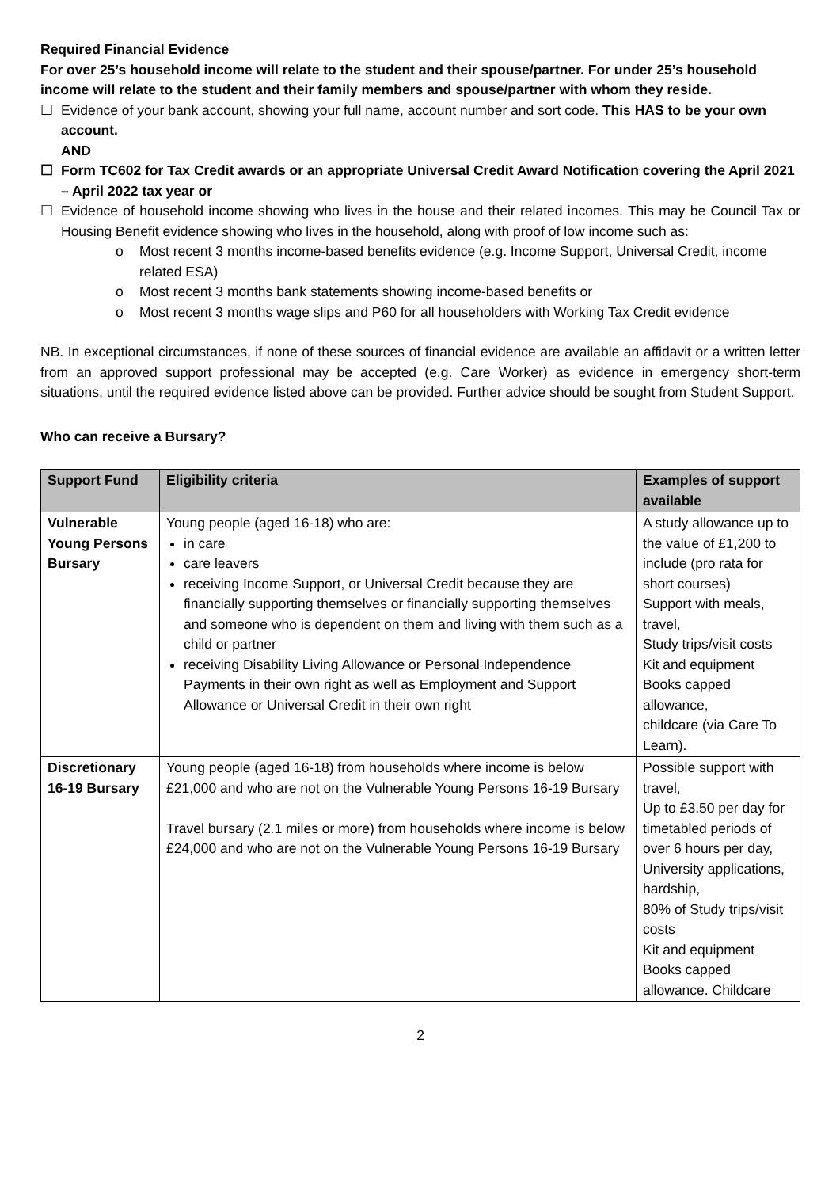Required Financial Evidence
For over 25’s household income will relate to the student and their spouse/partner. For under 25’s household income will relate to the student and their family members and spouse/partner with whom they reside.
☐ Evidence of your bank account, showing your full name, account number and sort code. This HAS to be your own account.
AND
☐ Form TC602 for Tax Credit awards or an appropriate Universal Credit Award Notification covering the April 2021 – April 2022 tax year or
☐ Evidence of household income showing who lives in the house and their related incomes. This may be Council Tax or Housing Benefit evidence showing who lives in the household, along with proof of low income such as:
o Most recent 3 months income-based benefits evidence (e.g. Income Support, Universal Credit, income related ESA)
o Most recent 3 months bank statements showing income-based benefits or
o Most recent 3 months wage slips and P60 for all householders with Working Tax Credit evidence
NB. In exceptional circumstances, if none of these sources of financial evidence are available an affidavit or a written letter from an approved support professional may be accepted (e.g. Care Worker) as evidence in emergency short-term situations, until the required evidence listed above can be provided. Further advice should be sought from Student Support.
Who can receive a Bursary?
| Support Fund | Eligibility criteria | Examples of support available |
| --- | --- | --- |
| Vulnerable Young Persons Bursary | Young people (aged 16-18) who are: in care care leavers receiving Income Support, or Universal Credit because they are financially supporting themselves or financially supporting themselves and someone who is dependent on them and living with them such as a child or partner receiving Disability Living Allowance or Personal Independence Payments in their own right as well as Employment and Support Allowance or Universal Credit in their own right | A study allowance up to the value of £1,200 to include (pro rata for short courses) Support with meals, travel, Study trips/visit costs Kit and equipment Books capped allowance, childcare (via Care To Learn). |
| Discretionary 16-19 Bursary | Young people (aged 16-18) from households where income is below £21,000 and who are not on the Vulnerable Young Persons 16-19 Bursary Travel bursary (2.1 miles or more) from households where income is below £24,000 and who are not on the Vulnerable Young Persons 16-19 Bursary | Possible support with travel, Up to £3.50 per day for timetabled periods of over 6 hours per day, University applications, hardship, 80% of Study trips/visit costs Kit and equipment Books capped allowance. Childcare |
2